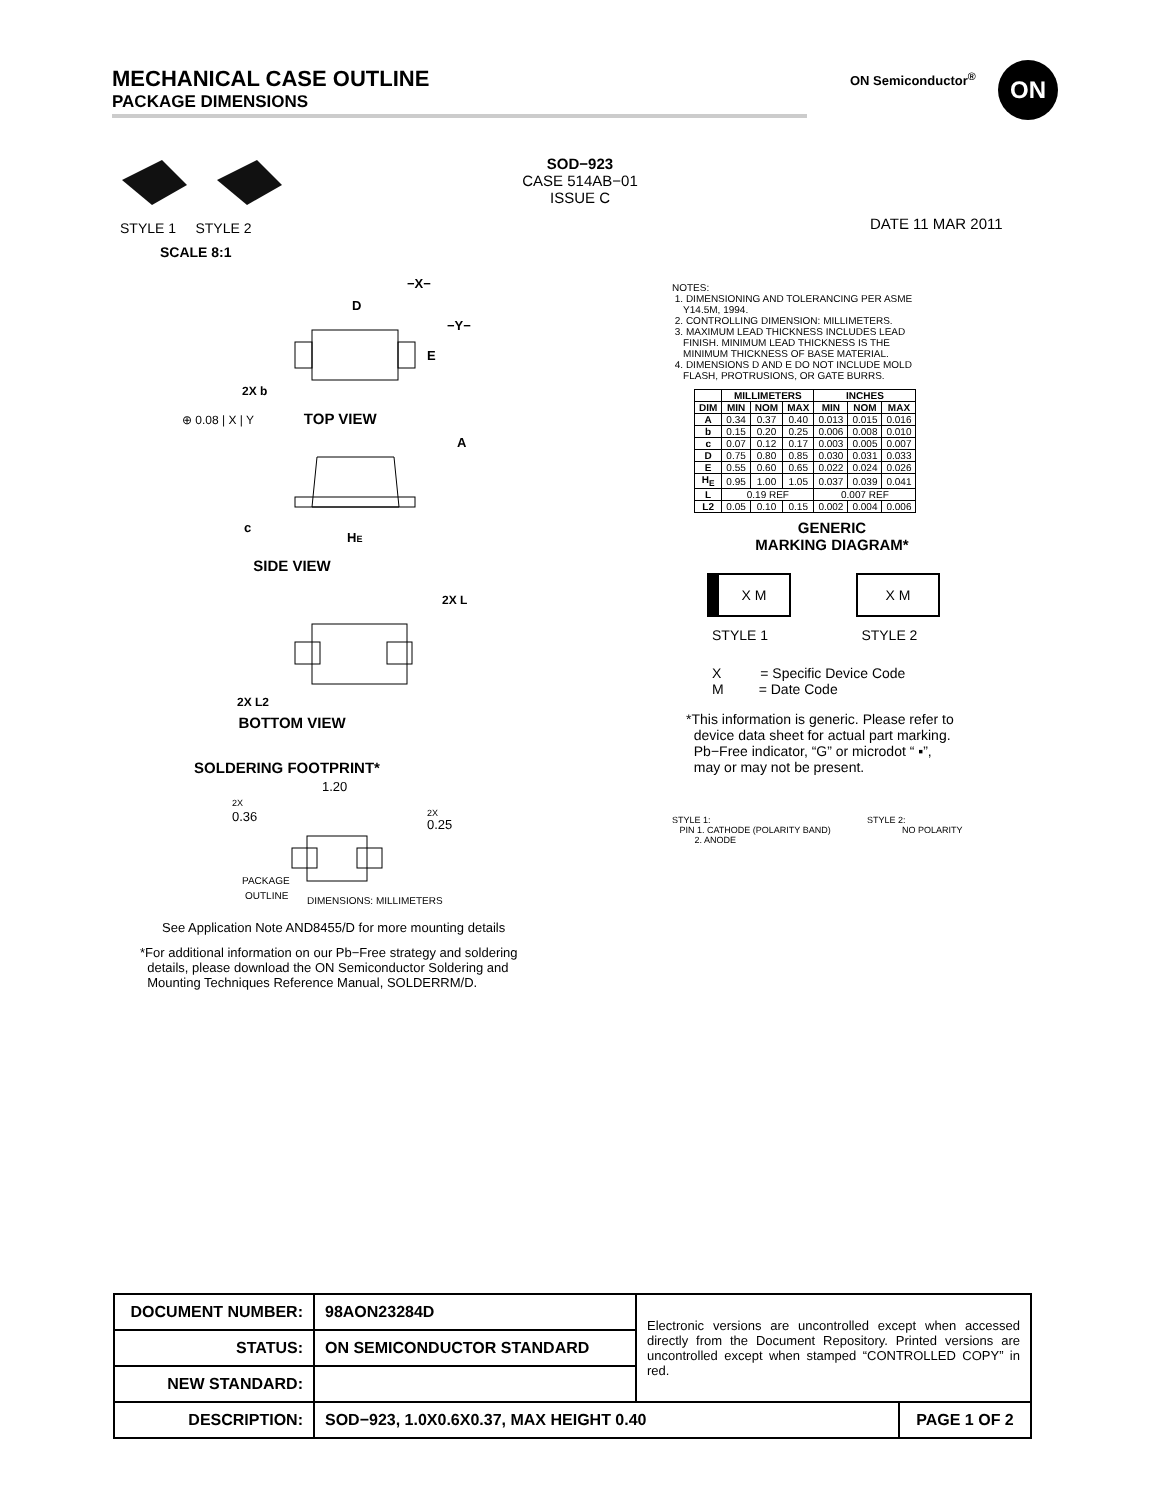MECHANICAL CASE OUTLINE
PACKAGE DIMENSIONS
ON Semiconductor<sup>®</sup> ON
SOD−923
CASE 514AB−01
ISSUE C
DATE 11 MAR 2011
STYLE 1 STYLE 2
SCALE 8:1
D
−X−
−Y−
E
2X b
⊕ 0.08 | X | Y TOP VIEW
A
c
HE
SIDE VIEW
2X L
2X L2
BOTTOM VIEW
SOLDERING FOOTPRINT*
1.20
2X
0.36
2X
0.25
PACKAGE
OUTLINE
DIMENSIONS: MILLIMETERS
See Application Note AND8455/D for more mounting details
*For additional information on our Pb−Free strategy and soldering
details, please download the ON Semiconductor Soldering and
Mounting Techniques Reference Manual, SOLDERRM/D.
NOTES:
1. DIMENSIONING AND TOLERANCING PER ASME
Y14.5M, 1994.
2. CONTROLLING DIMENSION: MILLIMETERS.
3. MAXIMUM LEAD THICKNESS INCLUDES LEAD
FINISH. MINIMUM LEAD THICKNESS IS THE
MINIMUM THICKNESS OF BASE MATERIAL.
4. DIMENSIONS D AND E DO NOT INCLUDE MOLD
FLASH, PROTRUSIONS, OR GATE BURRS.
| | MILLIMETERS | | | INCHES | | |
| --- | --- | --- | --- | --- | --- | --- |
| DIM | MIN | NOM | MAX | MIN | NOM | MAX |
| A | 0.34 | 0.37 | 0.40 | 0.013 | 0.015 | 0.016 |
| b | 0.15 | 0.20 | 0.25 | 0.006 | 0.008 | 0.010 |
| c | 0.07 | 0.12 | 0.17 | 0.003 | 0.005 | 0.007 |
| D | 0.75 | 0.80 | 0.85 | 0.030 | 0.031 | 0.033 |
| E | 0.55 | 0.60 | 0.65 | 0.022 | 0.024 | 0.026 |
| H<sub>E</sub> | 0.95 | 1.00 | 1.05 | 0.037 | 0.039 | 0.041 |
| L | 0.19 REF | | | 0.007 REF | | |
| L2 | 0.05 | 0.10 | 0.15 | 0.002 | 0.004 | 0.006 |
GENERIC
MARKING DIAGRAM*
X M X M
STYLE 1 STYLE 2
X = Specific Device Code
M = Date Code
*This information is generic. Please refer to
device data sheet for actual part marking.
Pb−Free indicator, “G” or microdot “ ▪”,
may or may not be present.
STYLE 1:
PIN 1. CATHODE (POLARITY BAND)
2. ANODE
STYLE 2:
NO POLARITY
| DOCUMENT NUMBER: | 98AON23284D | Electronic versions are uncontrolled except when accessed directly from the Document Repository. Printed versions are uncontrolled except when stamped “CONTROLLED COPY” in red. | |
| STATUS: | ON SEMICONDUCTOR STANDARD | | |
| NEW STANDARD: | | | |
| DESCRIPTION: | SOD−923, 1.0X0.6X0.37, MAX HEIGHT 0.40 | | PAGE 1 OF 2 |